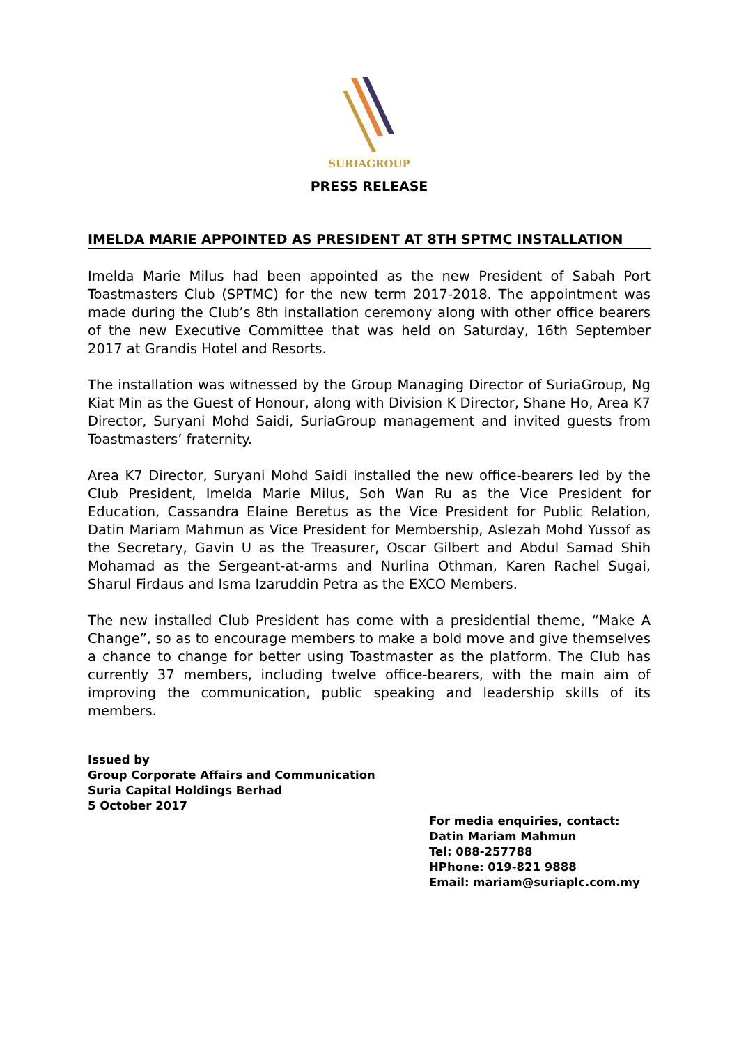SURIAGROUP
PRESS RELEASE
IMELDA MARIE APPOINTED AS PRESIDENT AT 8TH SPTMC INSTALLATION
Imelda Marie Milus had been appointed as the new President of Sabah Port Toastmasters Club (SPTMC) for the new term 2017-2018. The appointment was made during the Club’s 8th installation ceremony along with other office bearers of the new Executive Committee that was held on Saturday, 16th September 2017 at Grandis Hotel and Resorts.
The installation was witnessed by the Group Managing Director of SuriaGroup, Ng Kiat Min as the Guest of Honour, along with Division K Director, Shane Ho, Area K7 Director, Suryani Mohd Saidi, SuriaGroup management and invited guests from Toastmasters’ fraternity.
Area K7 Director, Suryani Mohd Saidi installed the new office-bearers led by the Club President, Imelda Marie Milus, Soh Wan Ru as the Vice President for Education, Cassandra Elaine Beretus as the Vice President for Public Relation, Datin Mariam Mahmun as Vice President for Membership, Aslezah Mohd Yussof as the Secretary, Gavin U as the Treasurer, Oscar Gilbert and Abdul Samad Shih Mohamad as the Sergeant-at-arms and Nurlina Othman, Karen Rachel Sugai, Sharul Firdaus and Isma Izaruddin Petra as the EXCO Members.
The new installed Club President has come with a presidential theme, “Make A Change”, so as to encourage members to make a bold move and give themselves a chance to change for better using Toastmaster as the platform. The Club has currently 37 members, including twelve office-bearers, with the main aim of improving the communication, public speaking and leadership skills of its members.
Issued by
Group Corporate Affairs and Communication
Suria Capital Holdings Berhad
5 October 2017
For media enquiries, contact:
Datin Mariam Mahmun
Tel: 088-257788
HPhone: 019-821 9888
Email: mariam@suriaplc.com.my